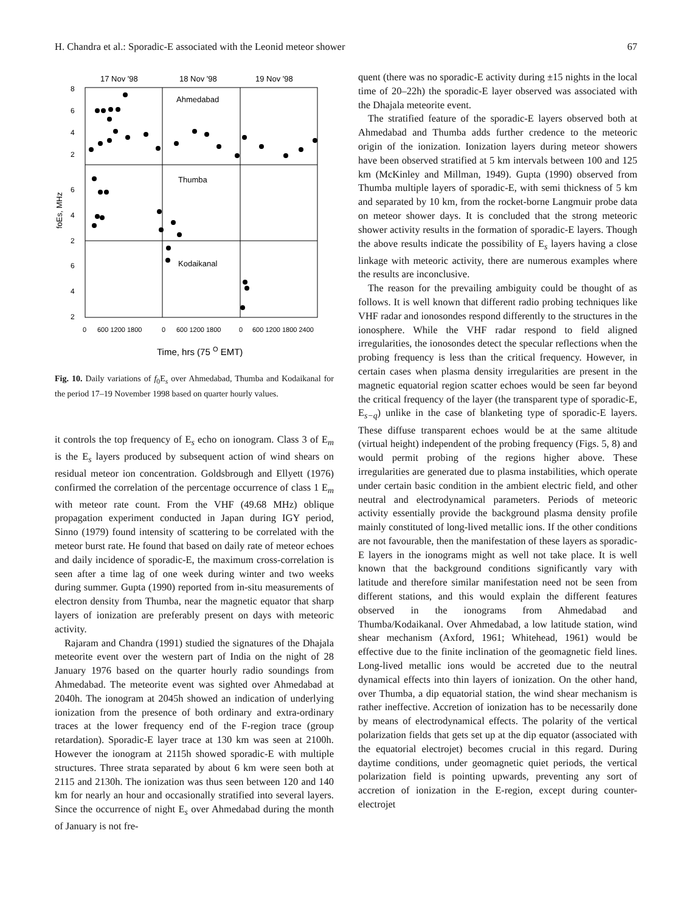H. Chandra et al.: Sporadic-E associated with the Leonid meteor shower 67
17 Nov '98
18 Nov '98
19 Nov '98
Ahmedabad
Thumba
Kodaikanal
8
6
4
2
6
4
2
6
4
2
foEs, MHz
0
600 1200 1800
0
600 1200 1800
0
600 1200 1800 2400
Time, hrs (75 O EMT)
Fig. 10. Daily variations of f<sub>0</sub>E<sub>s</sub> over Ahmedabad, Thumba and Kodaikanal for the period 17–19 November 1998 based on quarter hourly values.
it controls the top frequency of E<sub>s</sub> echo on ionogram. Class 3 of E<sub>m</sub> is the E<sub>s</sub> layers produced by subsequent action of wind shears on residual meteor ion concentration. Goldsbrough and Ellyett (1976) confirmed the correlation of the percentage occurrence of class 1 E<sub>m</sub> with meteor rate count. From the VHF (49.68 MHz) oblique propagation experiment conducted in Japan during IGY period, Sinno (1979) found intensity of scattering to be correlated with the meteor burst rate. He found that based on daily rate of meteor echoes and daily incidence of sporadic-E, the maximum cross-correlation is seen after a time lag of one week during winter and two weeks during summer. Gupta (1990) reported from in-situ measurements of electron density from Thumba, near the magnetic equator that sharp layers of ionization are preferably present on days with meteoric activity.
Rajaram and Chandra (1991) studied the signatures of the Dhajala meteorite event over the western part of India on the night of 28 January 1976 based on the quarter hourly radio soundings from Ahmedabad. The meteorite event was sighted over Ahmedabad at 2040h. The ionogram at 2045h showed an indication of underlying ionization from the presence of both ordinary and extra-ordinary traces at the lower frequency end of the F-region trace (group retardation). Sporadic-E layer trace at 130 km was seen at 2100h. However the ionogram at 2115h showed sporadic-E with multiple structures. Three strata separated by about 6 km were seen both at 2115 and 2130h. The ionization was thus seen between 120 and 140 km for nearly an hour and occasionally stratified into several layers. Since the occurrence of night E<sub>s</sub> over Ahmedabad during the month of January is not fre-
quent (there was no sporadic-E activity during ±15 nights in the local time of 20–22h) the sporadic-E layer observed was associated with the Dhajala meteorite event.
The stratified feature of the sporadic-E layers observed both at Ahmedabad and Thumba adds further credence to the meteoric origin of the ionization. Ionization layers during meteor showers have been observed stratified at 5 km intervals between 100 and 125 km (McKinley and Millman, 1949). Gupta (1990) observed from Thumba multiple layers of sporadic-E, with semi thickness of 5 km and separated by 10 km, from the rocket-borne Langmuir probe data on meteor shower days. It is concluded that the strong meteoric shower activity results in the formation of sporadic-E layers. Though the above results indicate the possibility of E<sub>s</sub> layers having a close linkage with meteoric activity, there are numerous examples where the results are inconclusive.
The reason for the prevailing ambiguity could be thought of as follows. It is well known that different radio probing techniques like VHF radar and ionosondes respond differently to the structures in the ionosphere. While the VHF radar respond to field aligned irregularities, the ionosondes detect the specular reflections when the probing frequency is less than the critical frequency. However, in certain cases when plasma density irregularities are present in the magnetic equatorial region scatter echoes would be seen far beyond the critical frequency of the layer (the transparent type of sporadic-E, E<sub>s−q</sub>) unlike in the case of blanketing type of sporadic-E layers. These diffuse transparent echoes would be at the same altitude (virtual height) independent of the probing frequency (Figs. 5, 8) and would permit probing of the regions higher above. These irregularities are generated due to plasma instabilities, which operate under certain basic condition in the ambient electric field, and other neutral and electrodynamical parameters. Periods of meteoric activity essentially provide the background plasma density profile mainly constituted of long-lived metallic ions. If the other conditions are not favourable, then the manifestation of these layers as sporadic-E layers in the ionograms might as well not take place. It is well known that the background conditions significantly vary with latitude and therefore similar manifestation need not be seen from different stations, and this would explain the different features observed in the ionograms from Ahmedabad and Thumba/Kodaikanal. Over Ahmedabad, a low latitude station, wind shear mechanism (Axford, 1961; Whitehead, 1961) would be effective due to the finite inclination of the geomagnetic field lines. Long-lived metallic ions would be accreted due to the neutral dynamical effects into thin layers of ionization. On the other hand, over Thumba, a dip equatorial station, the wind shear mechanism is rather ineffective. Accretion of ionization has to be necessarily done by means of electrodynamical effects. The polarity of the vertical polarization fields that gets set up at the dip equator (associated with the equatorial electrojet) becomes crucial in this regard. During daytime conditions, under geomagnetic quiet periods, the vertical polarization field is pointing upwards, preventing any sort of accretion of ionization in the E-region, except during counter-electrojet